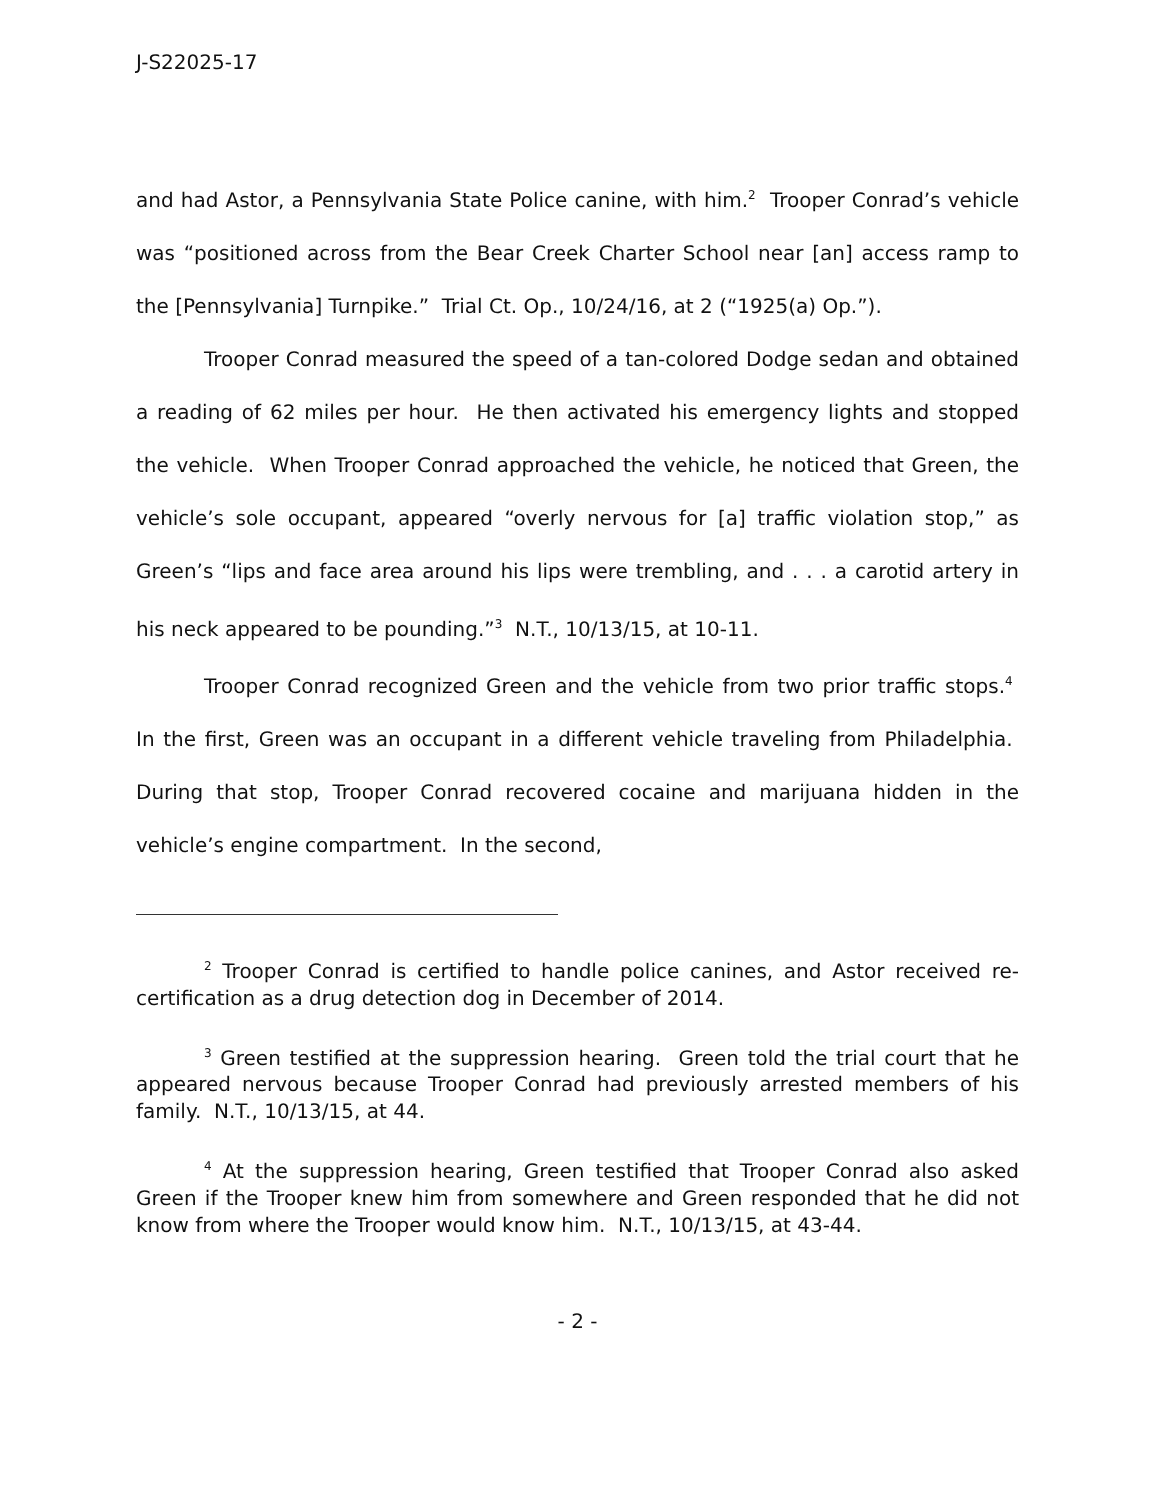J-S22025-17
and had Astor, a Pennsylvania State Police canine, with him.<sup>2</sup> Trooper Conrad’s vehicle was “positioned across from the Bear Creek Charter School near [an] access ramp to the [Pennsylvania] Turnpike.” Trial Ct. Op., 10/24/16, at 2 (“1925(a) Op.”).
Trooper Conrad measured the speed of a tan-colored Dodge sedan and obtained a reading of 62 miles per hour. He then activated his emergency lights and stopped the vehicle. When Trooper Conrad approached the vehicle, he noticed that Green, the vehicle’s sole occupant, appeared “overly nervous for [a] traffic violation stop,” as Green’s “lips and face area around his lips were trembling, and . . . a carotid artery in his neck appeared to be pounding.”<sup>3</sup> N.T., 10/13/15, at 10-11.
Trooper Conrad recognized Green and the vehicle from two prior traffic stops.<sup>4</sup> In the first, Green was an occupant in a different vehicle traveling from Philadelphia. During that stop, Trooper Conrad recovered cocaine and marijuana hidden in the vehicle’s engine compartment. In the second,
<sup>2</sup> Trooper Conrad is certified to handle police canines, and Astor received re-certification as a drug detection dog in December of 2014.
<sup>3</sup> Green testified at the suppression hearing. Green told the trial court that he appeared nervous because Trooper Conrad had previously arrested members of his family. N.T., 10/13/15, at 44.
<sup>4</sup> At the suppression hearing, Green testified that Trooper Conrad also asked Green if the Trooper knew him from somewhere and Green responded that he did not know from where the Trooper would know him. N.T., 10/13/15, at 43-44.
- 2 -